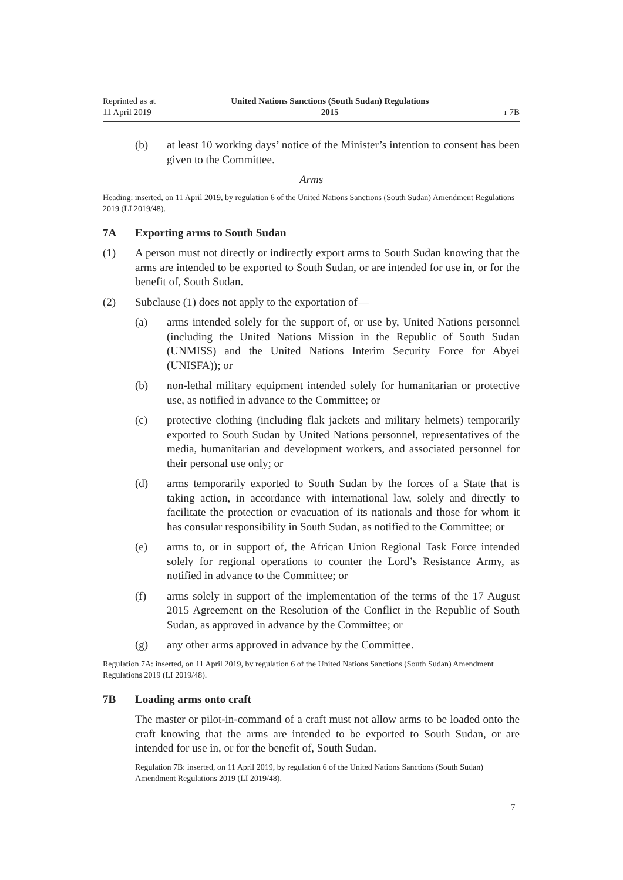Reprinted as at
11 April 2019
United Nations Sanctions (South Sudan) Regulations
2015
r 7B
(b) at least 10 working days’ notice of the Minister’s intention to consent has been given to the Committee.
Arms
Heading: inserted, on 11 April 2019, by regulation 6 of the United Nations Sanctions (South Sudan) Amendment Regulations 2019 (LI 2019/48).
7A Exporting arms to South Sudan
(1) A person must not directly or indirectly export arms to South Sudan knowing that the arms are intended to be exported to South Sudan, or are intended for use in, or for the benefit of, South Sudan.
(2) Subclause (1) does not apply to the exportation of—
(a) arms intended solely for the support of, or use by, United Nations personnel (including the United Nations Mission in the Republic of South Sudan (UNMISS) and the United Nations Interim Security Force for Abyei (UNISFA)); or
(b) non-lethal military equipment intended solely for humanitarian or protective use, as notified in advance to the Committee; or
(c) protective clothing (including flak jackets and military helmets) temporarily exported to South Sudan by United Nations personnel, representatives of the media, humanitarian and development workers, and associated personnel for their personal use only; or
(d) arms temporarily exported to South Sudan by the forces of a State that is taking action, in accordance with international law, solely and directly to facilitate the protection or evacuation of its nationals and those for whom it has consular responsibility in South Sudan, as notified to the Committee; or
(e) arms to, or in support of, the African Union Regional Task Force intended solely for regional operations to counter the Lord’s Resistance Army, as notified in advance to the Committee; or
(f) arms solely in support of the implementation of the terms of the 17 August 2015 Agreement on the Resolution of the Conflict in the Republic of South Sudan, as approved in advance by the Committee; or
(g) any other arms approved in advance by the Committee.
Regulation 7A: inserted, on 11 April 2019, by regulation 6 of the United Nations Sanctions (South Sudan) Amendment Regulations 2019 (LI 2019/48).
7B Loading arms onto craft
The master or pilot-in-command of a craft must not allow arms to be loaded onto the craft knowing that the arms are intended to be exported to South Sudan, or are intended for use in, or for the benefit of, South Sudan.
Regulation 7B: inserted, on 11 April 2019, by regulation 6 of the United Nations Sanctions (South Sudan) Amendment Regulations 2019 (LI 2019/48).
7